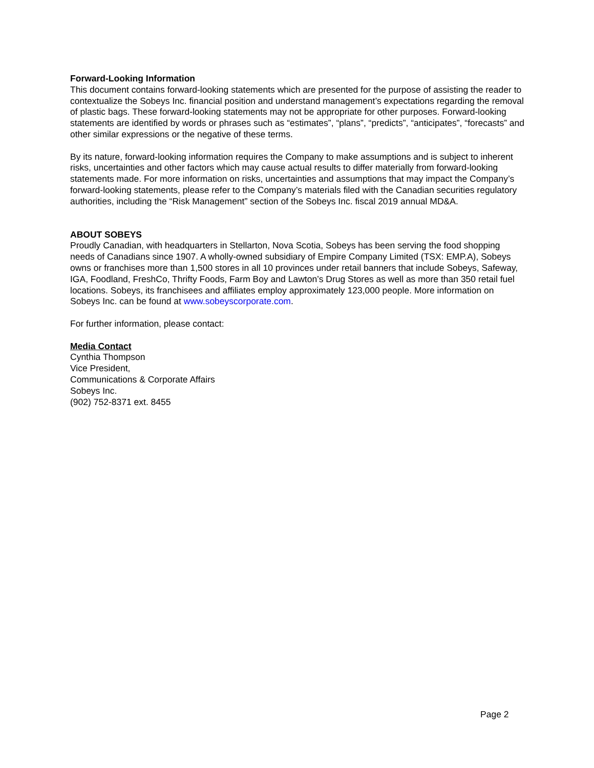Forward-Looking Information
This document contains forward-looking statements which are presented for the purpose of assisting the reader to contextualize the Sobeys Inc. financial position and understand management’s expectations regarding the removal of plastic bags. These forward-looking statements may not be appropriate for other purposes. Forward-looking statements are identified by words or phrases such as “estimates”, “plans”, “predicts”, “anticipates”, “forecasts” and other similar expressions or the negative of these terms.
By its nature, forward-looking information requires the Company to make assumptions and is subject to inherent risks, uncertainties and other factors which may cause actual results to differ materially from forward-looking statements made. For more information on risks, uncertainties and assumptions that may impact the Company’s forward-looking statements, please refer to the Company’s materials filed with the Canadian securities regulatory authorities, including the “Risk Management” section of the Sobeys Inc. fiscal 2019 annual MD&A.
ABOUT SOBEYS
Proudly Canadian, with headquarters in Stellarton, Nova Scotia, Sobeys has been serving the food shopping needs of Canadians since 1907. A wholly-owned subsidiary of Empire Company Limited (TSX: EMP.A), Sobeys owns or franchises more than 1,500 stores in all 10 provinces under retail banners that include Sobeys, Safeway, IGA, Foodland, FreshCo, Thrifty Foods, Farm Boy and Lawton’s Drug Stores as well as more than 350 retail fuel locations. Sobeys, its franchisees and affiliates employ approximately 123,000 people. More information on Sobeys Inc. can be found at www.sobeyscorporate.com.
For further information, please contact:
Media Contact
Cynthia Thompson
Vice President,
Communications & Corporate Affairs
Sobeys Inc.
(902) 752-8371 ext. 8455
Page 2